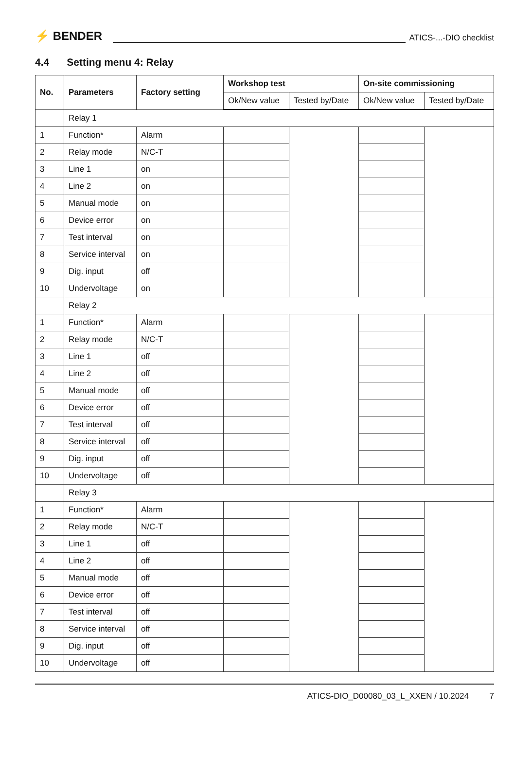⚡ BENDER
ATICS-...-DIO checklist
4.4 Setting menu 4: Relay
| No. | Parameters | Factory setting | Workshop test | | On-site commissioning | |
| --- | --- | --- | --- | --- | --- | --- |
| | | | Ok/New value | Tested by/Date | Ok/New value | Tested by/Date |
| | Relay 1 | | | | | |
| 1 | Function* | Alarm | | | | |
| 2 | Relay mode | N/C-T | | | | |
| 3 | Line 1 | on | | | | |
| 4 | Line 2 | on | | | | |
| 5 | Manual mode | on | | | | |
| 6 | Device error | on | | | | |
| 7 | Test interval | on | | | | |
| 8 | Service interval | on | | | | |
| 9 | Dig. input | off | | | | |
| 10 | Undervoltage | on | | | | |
| | Relay 2 | | | | | |
| 1 | Function* | Alarm | | | | |
| 2 | Relay mode | N/C-T | | | | |
| 3 | Line 1 | off | | | | |
| 4 | Line 2 | off | | | | |
| 5 | Manual mode | off | | | | |
| 6 | Device error | off | | | | |
| 7 | Test interval | off | | | | |
| 8 | Service interval | off | | | | |
| 9 | Dig. input | off | | | | |
| 10 | Undervoltage | off | | | | |
| | Relay 3 | | | | | |
| 1 | Function* | Alarm | | | | |
| 2 | Relay mode | N/C-T | | | | |
| 3 | Line 1 | off | | | | |
| 4 | Line 2 | off | | | | |
| 5 | Manual mode | off | | | | |
| 6 | Device error | off | | | | |
| 7 | Test interval | off | | | | |
| 8 | Service interval | off | | | | |
| 9 | Dig. input | off | | | | |
| 10 | Undervoltage | off | | | | |
ATICS-DIO_D00080_03_L_XXEN / 10.2024 7